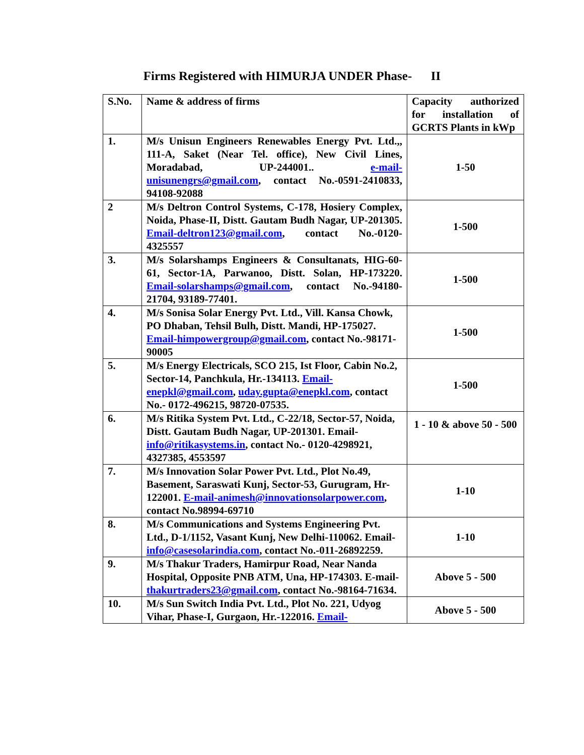Firms Registered with HIMURJA UNDER Phase- II
| S.No. | Name & address of firms | Capacity authorized for installation of GCRTS Plants in kWp |
| 1. | M/s Unisun Engineers Renewables Energy Pvt. Ltd.,, 111-A, Saket (Near Tel. office), New Civil Lines, Moradabad, UP-244001.. e-mail-unisunengrs@gmail.com , contact No.-0591-2410833, 94108-92088 | 1-50 |
| 2 | M/s Deltron Control Systems, C-178, Hosiery Complex, Noida, Phase-II, Distt. Gautam Budh Nagar, UP-201305. Email-deltron123@gmail.com , contact No.-0120-4325557 | 1-500 |
| 3. | M/s Solarshamps Engineers & Consultanats, HIG-60-61, Sector-1A, Parwanoo, Distt. Solan, HP-173220. Email-solarshamps@gmail.com , contact No.-94180-21704, 93189-77401. | 1-500 |
| 4. | M/s Sonisa Solar Energy Pvt. Ltd., Vill. Kansa Chowk, PO Dhaban, Tehsil Bulh, Distt. Mandi, HP-175027. Email-himpowergroup@gmail.com , contact No.-98171-90005 | 1-500 |
| 5. | M/s Energy Electricals, SCO 215, Ist Floor, Cabin No.2, Sector-14, Panchkula, Hr.-134113. Email-enepkl@gmail.com , uday.gupta@enepkl.com , contact No.- 0172-496215, 98720-07535. | 1-500 |
| 6. | M/s Ritika System Pvt. Ltd., C-22/18, Sector-57, Noida, Distt. Gautam Budh Nagar, UP-201301. Email- info@ritikasystems.in , contact No.- 0120-4298921, 4327385, 4553597 | 1 - 10 & above 50 - 500 |
| 7. | M/s Innovation Solar Power Pvt. Ltd., Plot No.49, Basement, Saraswati Kunj, Sector-53, Gurugram, Hr-122001. E-mail-animesh@innovationsolarpower.com , contact No.98994-69710 | 1-10 |
| 8. | M/s Communications and Systems Engineering Pvt. Ltd., D-1/1152, Vasant Kunj, New Delhi-110062. Email- info@casesolarindia.com , contact No.-011-26892259. | 1-10 |
| 9. | M/s Thakur Traders, Hamirpur Road, Near Nanda Hospital, Opposite PNB ATM, Una, HP-174303. E-mail- thakurtraders23@gmail.com , contact No.-98164-71634. | Above 5 - 500 |
| 10. | M/s Sun Switch India Pvt. Ltd., Plot No. 221, Udyog Vihar, Phase-I, Gurgaon, Hr.-122016. Email- | Above 5 - 500 |